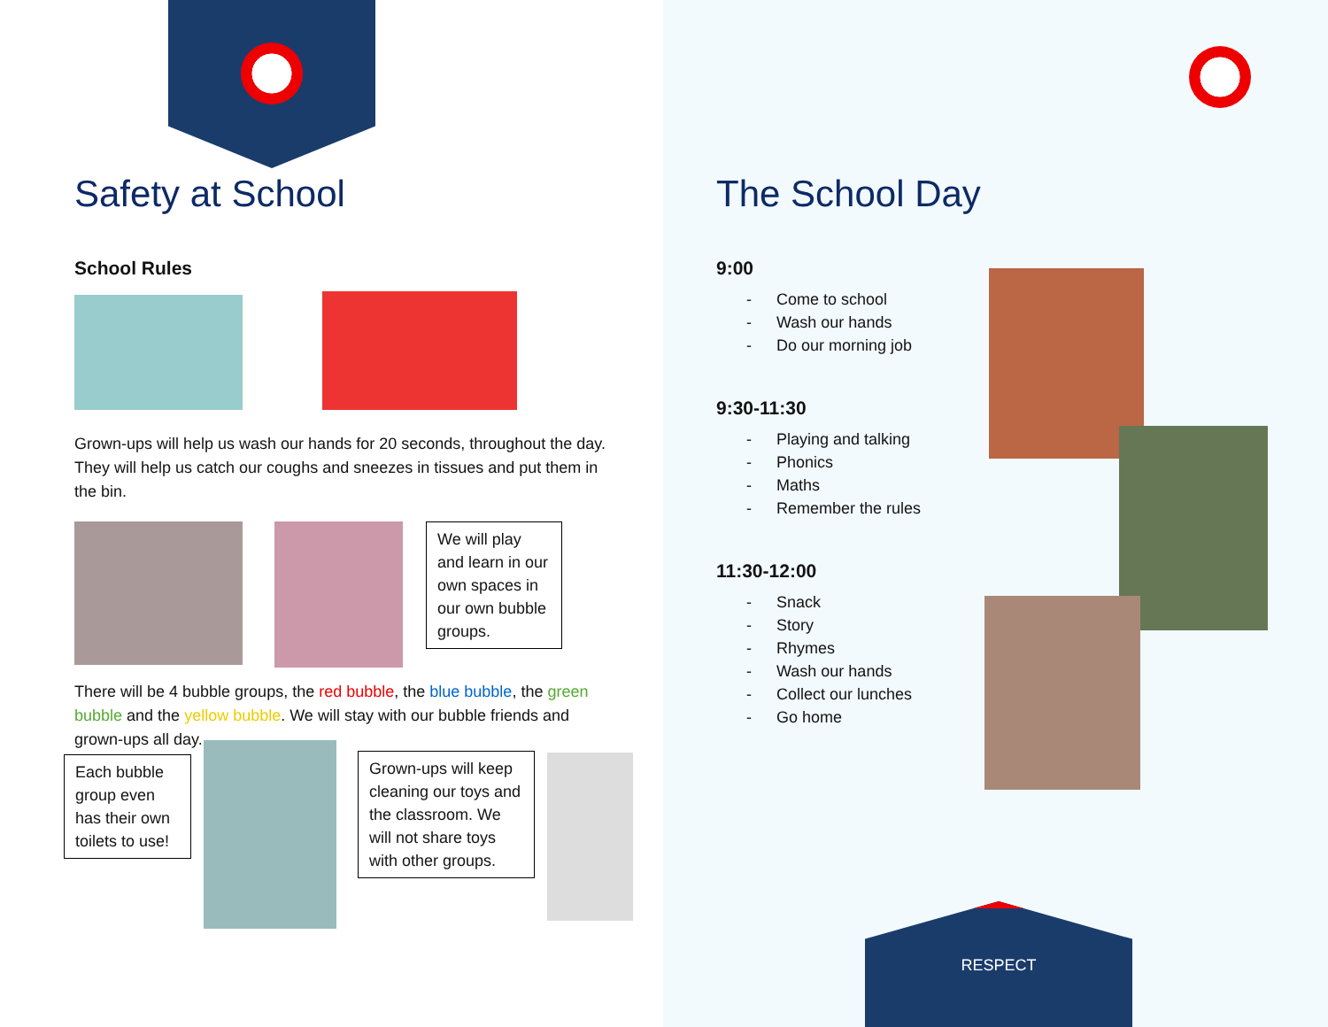Safety at School
School Rules
Grown-ups will help us wash our hands for 20 seconds, throughout the day. They will help us catch our coughs and sneezes in tissues and put them in the bin.
We will play and learn in our own spaces in our own bubble groups.
There will be 4 bubble groups, the red bubble, the blue bubble, the green bubble and the yellow bubble. We will stay with our bubble friends and grown-ups all day.
Each bubble group even has their own toilets to use!
Grown-ups will keep cleaning our toys and the classroom. We will not share toys with other groups.
The School Day
9:00
- Come to school
- Wash our hands
- Do our morning job
9:30-11:30
- Playing and talking
- Phonics
- Maths
- Remember the rules
11:30-12:00
- Snack
- Story
- Rhymes
- Wash our hands
- Collect our lunches
- Go home
RESPECT